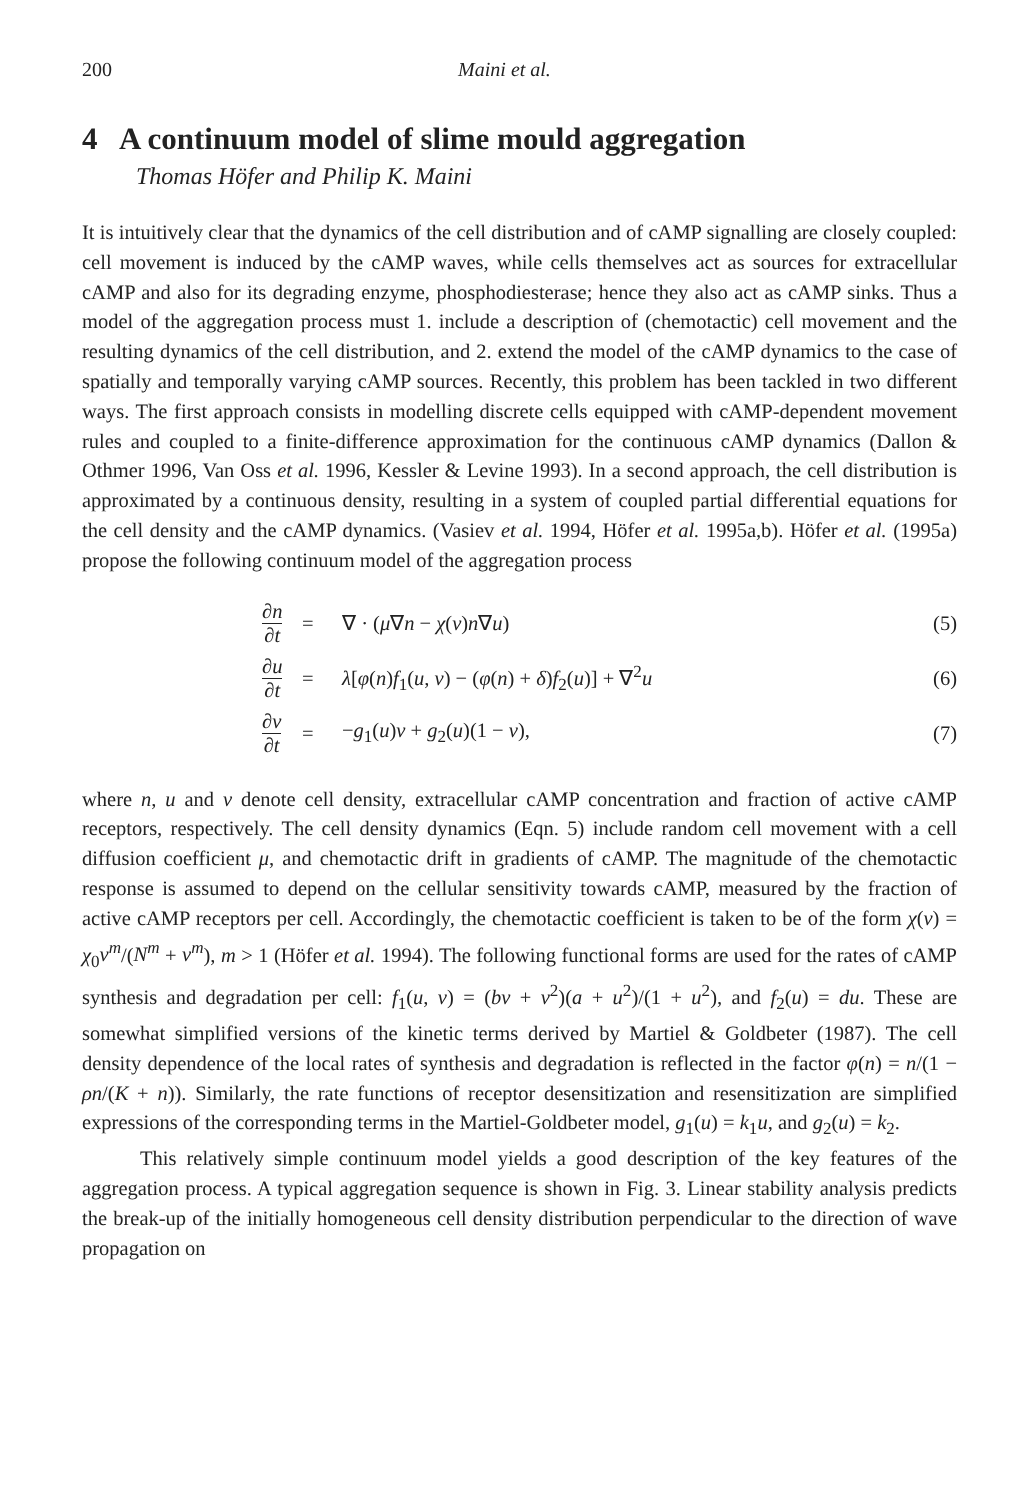200 Maini et al.
4 A continuum model of slime mould aggregation
Thomas Höfer and Philip K. Maini
It is intuitively clear that the dynamics of the cell distribution and of cAMP signalling are closely coupled: cell movement is induced by the cAMP waves, while cells themselves act as sources for extracellular cAMP and also for its degrading enzyme, phosphodiesterase; hence they also act as cAMP sinks. Thus a model of the aggregation process must 1. include a description of (chemotactic) cell movement and the resulting dynamics of the cell distribution, and 2. extend the model of the cAMP dynamics to the case of spatially and temporally varying cAMP sources. Recently, this problem has been tackled in two different ways. The first approach consists in modelling discrete cells equipped with cAMP-dependent movement rules and coupled to a finite-difference approximation for the continuous cAMP dynamics (Dallon & Othmer 1996, Van Oss et al. 1996, Kessler & Levine 1993). In a second approach, the cell distribution is approximated by a continuous density, resulting in a system of coupled partial differential equations for the cell density and the cAMP dynamics. (Vasiev et al. 1994, Höfer et al. 1995a,b). Höfer et al. (1995a) propose the following continuum model of the aggregation process
| | ∂n ∂t | = | ∇ · ( μ ∇ n − χ ( v ) n ∇ u ) | (5) |
| | ∂u ∂t | = | λ [ φ ( n ) f<sub>1</sub>( u , v ) − ( φ ( n ) + δ ) f<sub>2</sub>( u )] + ∇<sup>2</sup> u | (6) |
| | ∂v ∂t | = | − g<sub>1</sub>( u ) v + g<sub>2</sub>( u )(1 − v ), | (7) |
where n, u and v denote cell density, extracellular cAMP concentration and fraction of active cAMP receptors, respectively. The cell density dynamics (Eqn. 5) include random cell movement with a cell diffusion coefficient μ, and chemotactic drift in gradients of cAMP. The magnitude of the chemotactic response is assumed to depend on the cellular sensitivity towards cAMP, measured by the fraction of active cAMP receptors per cell. Accordingly, the chemotactic coefficient is taken to be of the form χ(v) = χ<sub>0</sub>v<sup>m</sup>/(N<sup>m</sup> + v<sup>m</sup>), m > 1 (Höfer et al. 1994). The following functional forms are used for the rates of cAMP synthesis and degradation per cell: f<sub>1</sub>(u, v) = (bv + v<sup>2</sup>)(a + u<sup>2</sup>)/(1 + u<sup>2</sup>), and f<sub>2</sub>(u) = du. These are somewhat simplified versions of the kinetic terms derived by Martiel & Goldbeter (1987). The cell density dependence of the local rates of synthesis and degradation is reflected in the factor φ(n) = n/(1 − ρn/(K + n)). Similarly, the rate functions of receptor desensitization and resensitization are simplified expressions of the corresponding terms in the Martiel-Goldbeter model, g<sub>1</sub>(u) = k<sub>1</sub>u, and g<sub>2</sub>(u) = k<sub>2</sub>.
This relatively simple continuum model yields a good description of the key features of the aggregation process. A typical aggregation sequence is shown in Fig. 3. Linear stability analysis predicts the break-up of the initially homogeneous cell density distribution perpendicular to the direction of wave propagation on